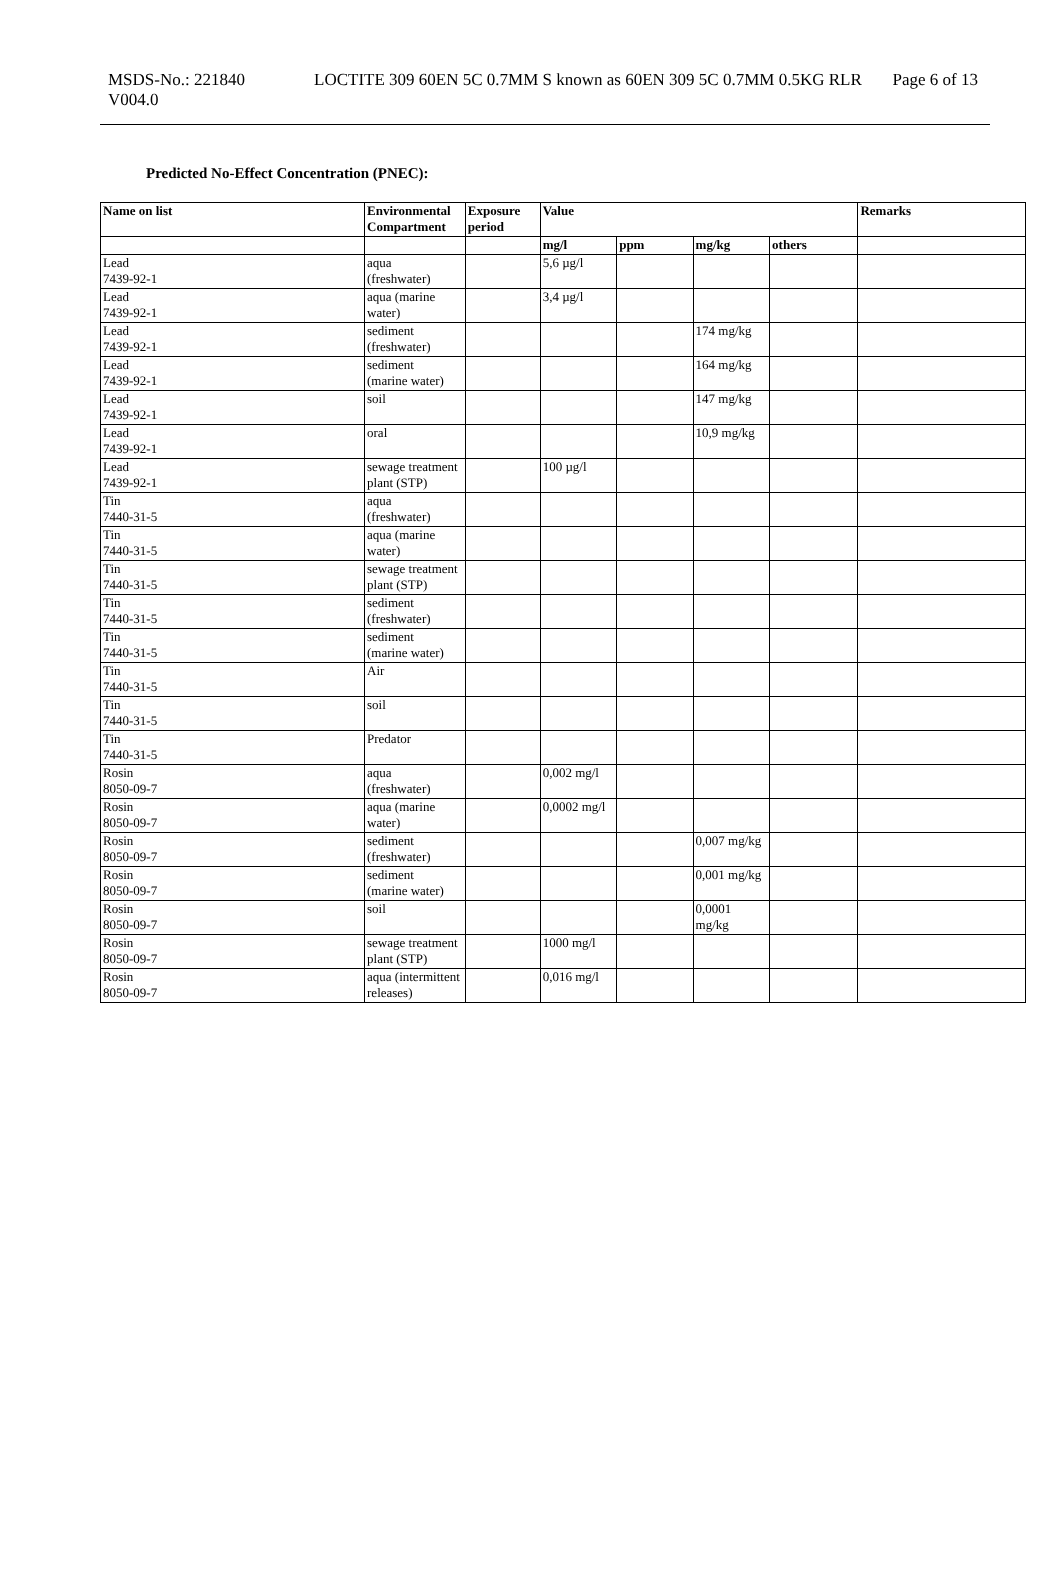MSDS-No.: 221840
V004.0
LOCTITE 309 60EN 5C 0.7MM S known as 60EN 309 5C 0.7MM 0.5KG RLR
Page 6 of 13
Predicted No-Effect Concentration (PNEC):
| Name on list | Environmental Compartment | Exposure period | Value | | | | Remarks |
| --- | --- | --- | --- | --- | --- | --- | --- |
| | | | mg/l | ppm | mg/kg | others | |
| Lead 7439-92-1 | aqua (freshwater) | | 5,6 µg/l | | | | |
| Lead 7439-92-1 | aqua (marine water) | | 3,4 µg/l | | | | |
| Lead 7439-92-1 | sediment (freshwater) | | | | 174 mg/kg | | |
| Lead 7439-92-1 | sediment (marine water) | | | | 164 mg/kg | | |
| Lead 7439-92-1 | soil | | | | 147 mg/kg | | |
| Lead 7439-92-1 | oral | | | | 10,9 mg/kg | | |
| Lead 7439-92-1 | sewage treatment plant (STP) | | 100 µg/l | | | | |
| Tin 7440-31-5 | aqua (freshwater) | | | | | | |
| Tin 7440-31-5 | aqua (marine water) | | | | | | |
| Tin 7440-31-5 | sewage treatment plant (STP) | | | | | | |
| Tin 7440-31-5 | sediment (freshwater) | | | | | | |
| Tin 7440-31-5 | sediment (marine water) | | | | | | |
| Tin 7440-31-5 | Air | | | | | | |
| Tin 7440-31-5 | soil | | | | | | |
| Tin 7440-31-5 | Predator | | | | | | |
| Rosin 8050-09-7 | aqua (freshwater) | | 0,002 mg/l | | | | |
| Rosin 8050-09-7 | aqua (marine water) | | 0,0002 mg/l | | | | |
| Rosin 8050-09-7 | sediment (freshwater) | | | | 0,007 mg/kg | | |
| Rosin 8050-09-7 | sediment (marine water) | | | | 0,001 mg/kg | | |
| Rosin 8050-09-7 | soil | | | | 0,0001 mg/kg | | |
| Rosin 8050-09-7 | sewage treatment plant (STP) | | 1000 mg/l | | | | |
| Rosin 8050-09-7 | aqua (intermittent releases) | | 0,016 mg/l | | | | |